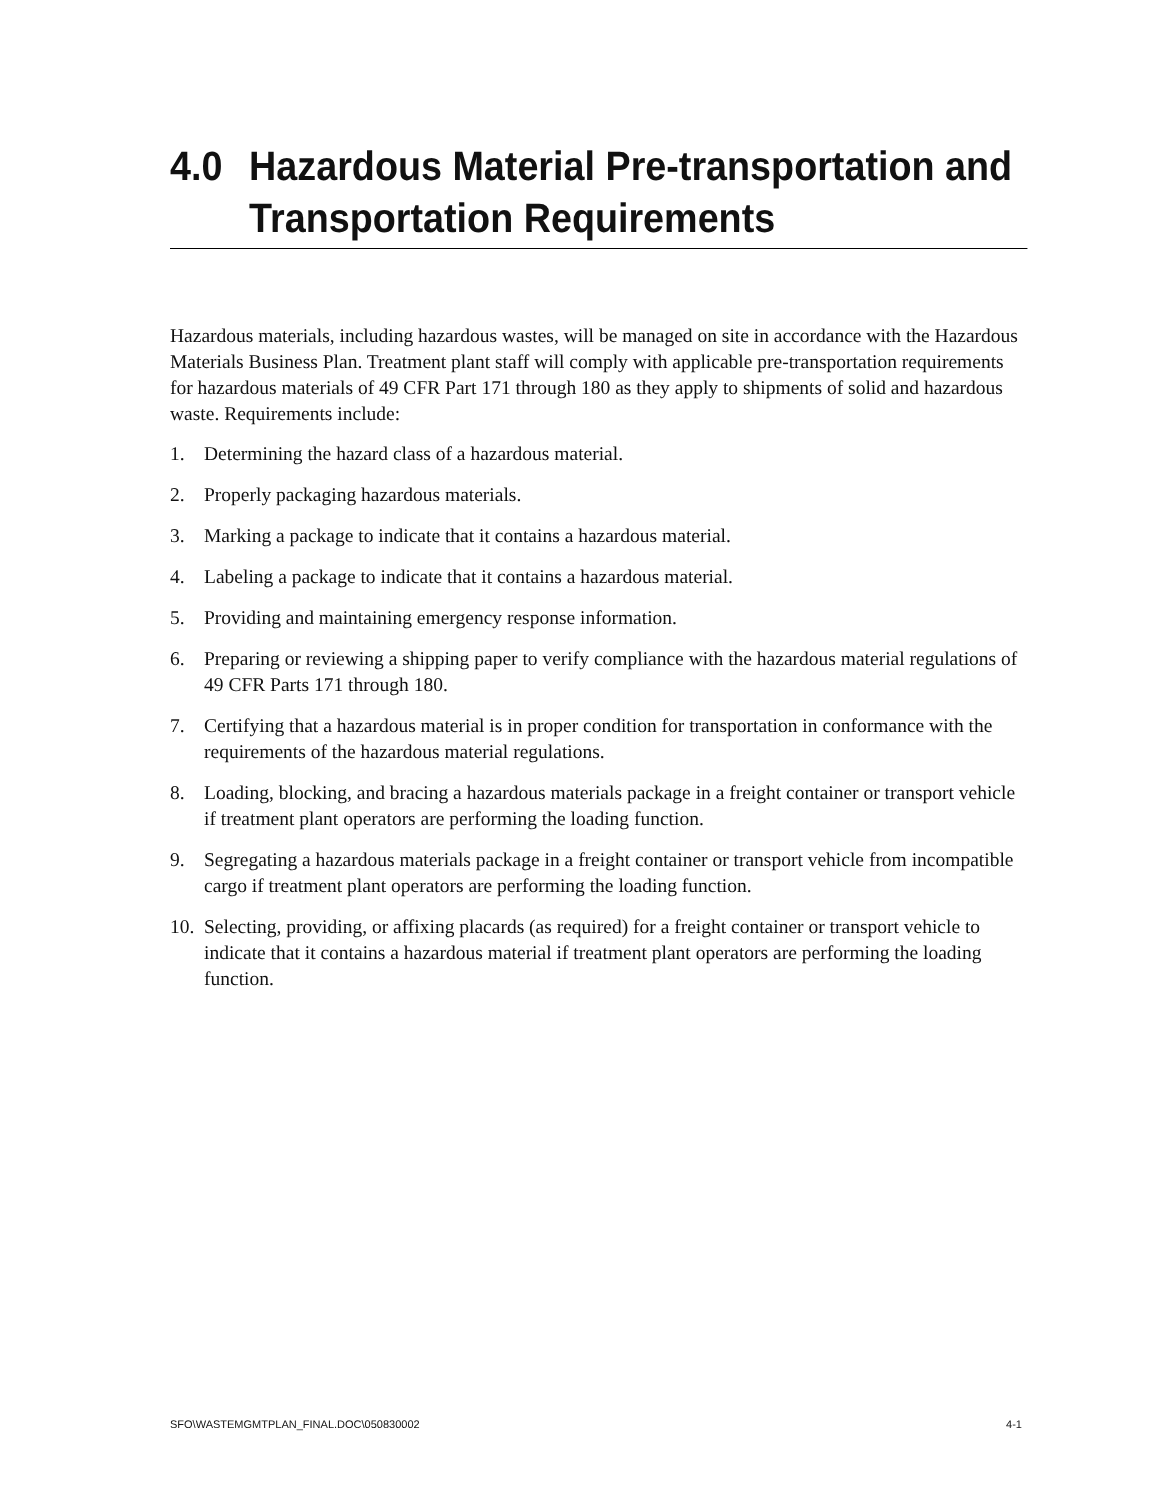4.0 Hazardous Material Pre-transportation and Transportation Requirements
Hazardous materials, including hazardous wastes, will be managed on site in accordance with the Hazardous Materials Business Plan. Treatment plant staff will comply with applicable pre-transportation requirements for hazardous materials of 49 CFR Part 171 through 180 as they apply to shipments of solid and hazardous waste. Requirements include:
1. Determining the hazard class of a hazardous material.
2. Properly packaging hazardous materials.
3. Marking a package to indicate that it contains a hazardous material.
4. Labeling a package to indicate that it contains a hazardous material.
5. Providing and maintaining emergency response information.
6. Preparing or reviewing a shipping paper to verify compliance with the hazardous material regulations of 49 CFR Parts 171 through 180.
7. Certifying that a hazardous material is in proper condition for transportation in conformance with the requirements of the hazardous material regulations.
8. Loading, blocking, and bracing a hazardous materials package in a freight container or transport vehicle if treatment plant operators are performing the loading function.
9. Segregating a hazardous materials package in a freight container or transport vehicle from incompatible cargo if treatment plant operators are performing the loading function.
10. Selecting, providing, or affixing placards (as required) for a freight container or transport vehicle to indicate that it contains a hazardous material if treatment plant operators are performing the loading function.
SFO\WASTEMGMTPLAN_FINAL.DOC\050830002 4-1